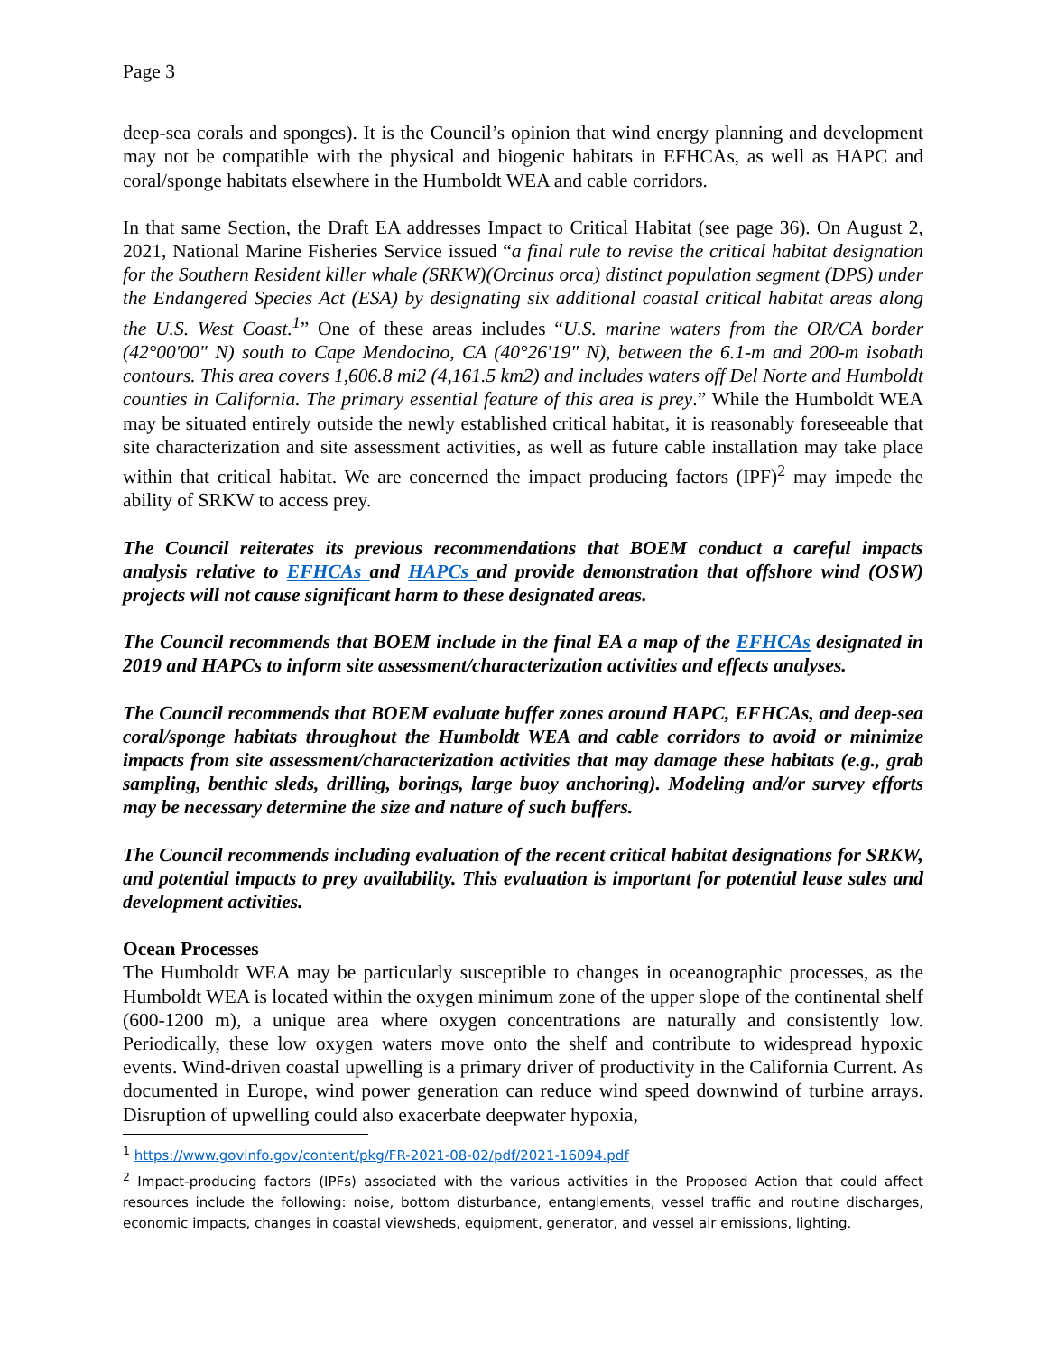Page 3
deep-sea corals and sponges). It is the Council’s opinion that wind energy planning and development may not be compatible with the physical and biogenic habitats in EFHCAs, as well as HAPC and coral/sponge habitats elsewhere in the Humboldt WEA and cable corridors.
In that same Section, the Draft EA addresses Impact to Critical Habitat (see page 36). On August 2, 2021, National Marine Fisheries Service issued “a final rule to revise the critical habitat designation for the Southern Resident killer whale (SRKW)(Orcinus orca) distinct population segment (DPS) under the Endangered Species Act (ESA) by designating six additional coastal critical habitat areas along the U.S. West Coast.<sup>1</sup>” One of these areas includes “U.S. marine waters from the OR/CA border (42°00'00" N) south to Cape Mendocino, CA (40°26'19" N), between the 6.1-m and 200-m isobath contours. This area covers 1,606.8 mi2 (4,161.5 km2) and includes waters off Del Norte and Humboldt counties in California. The primary essential feature of this area is prey.” While the Humboldt WEA may be situated entirely outside the newly established critical habitat, it is reasonably foreseeable that site characterization and site assessment activities, as well as future cable installation may take place within that critical habitat. We are concerned the impact producing factors (IPF)<sup>2</sup> may impede the ability of SRKW to access prey.
The Council reiterates its previous recommendations that BOEM conduct a careful impacts analysis relative to EFHCAs and HAPCs and provide demonstration that offshore wind (OSW) projects will not cause significant harm to these designated areas.
The Council recommends that BOEM include in the final EA a map of the EFHCAs designated in 2019 and HAPCs to inform site assessment/characterization activities and effects analyses.
The Council recommends that BOEM evaluate buffer zones around HAPC, EFHCAs, and deep-sea coral/sponge habitats throughout the Humboldt WEA and cable corridors to avoid or minimize impacts from site assessment/characterization activities that may damage these habitats (e.g., grab sampling, benthic sleds, drilling, borings, large buoy anchoring). Modeling and/or survey efforts may be necessary determine the size and nature of such buffers.
The Council recommends including evaluation of the recent critical habitat designations for SRKW, and potential impacts to prey availability. This evaluation is important for potential lease sales and development activities.
Ocean Processes
The Humboldt WEA may be particularly susceptible to changes in oceanographic processes, as the Humboldt WEA is located within the oxygen minimum zone of the upper slope of the continental shelf (600-1200 m), a unique area where oxygen concentrations are naturally and consistently low. Periodically, these low oxygen waters move onto the shelf and contribute to widespread hypoxic events. Wind-driven coastal upwelling is a primary driver of productivity in the California Current. As documented in Europe, wind power generation can reduce wind speed downwind of turbine arrays. Disruption of upwelling could also exacerbate deepwater hypoxia,
<sup>1</sup> https://www.govinfo.gov/content/pkg/FR-2021-08-02/pdf/2021-16094.pdf
<sup>2</sup> Impact-producing factors (IPFs) associated with the various activities in the Proposed Action that could affect resources include the following: noise, bottom disturbance, entanglements, vessel traffic and routine discharges, economic impacts, changes in coastal viewsheds, equipment, generator, and vessel air emissions, lighting.